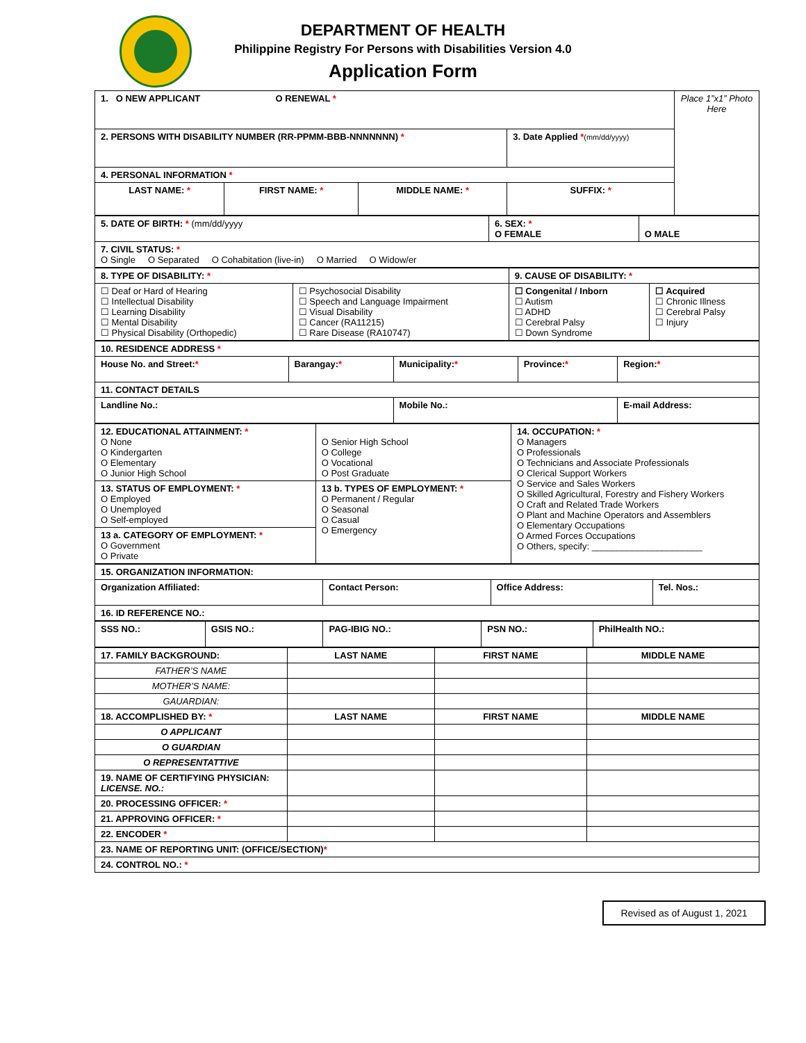DEPARTMENT OF HEALTH
Philippine Registry For Persons with Disabilities Version 4.0
Application Form
| 1. O NEW APPLICANT O RENEWAL * | | | | Place 1”x1” Photo Here |
| 2. PERSONS WITH DISABILITY NUMBER (RR-PPMM-BBB-NNNNNNN) * | | | 3. Date Applied * (mm/dd/yyyy) | |
| 4. PERSONAL INFORMATION * | | | | |
| LAST NAME: * | FIRST NAME: * | MIDDLE NAME: * | SUFFIX: * | |
| 5. DATE OF BIRTH: * (mm/dd/yyyy | 6. SEX: * O FEMALE | O MALE |
| 7. CIVIL STATUS: * O Single O Separated O Cohabitation (live-in) O Married O Widow/er | | |
| 8. TYPE OF DISABILITY: * | | 9. CAUSE OF DISABILITY: * | |
| ☐ Deaf or Hard of Hearing ☐ Intellectual Disability ☐ Learning Disability ☐ Mental Disability ☐ Physical Disability (Orthopedic) | ☐ Psychosocial Disability ☐ Speech and Language Impairment ☐ Visual Disability ☐ Cancer (RA11215) ☐ Rare Disease (RA10747) | ☐ Congenital / Inborn ☐ Autism ☐ ADHD ☐ Cerebral Palsy ☐ Down Syndrome | ☐ Acquired ☐ Chronic Illness ☐ Cerebral Palsy ☐ Injury |
| 10. RESIDENCE ADDRESS * | | | | |
| House No. and Street: * | Barangay: * | Municipality: * | Province: * | Region: * |
| 11. CONTACT DETAILS | | | | |
| Landline No.: | | Mobile No.: | | E-mail Address: |
| 12. EDUCATIONAL ATTAINMENT: * O None O Kindergarten O Elementary O Junior High School | O Senior High School O College O Vocational O Post Graduate | 14. OCCUPATION: * O Managers O Professionals O Technicians and Associate Professionals O Clerical Support Workers O Service and Sales Workers O Skilled Agricultural, Forestry and Fishery Workers O Craft and Related Trade Workers O Plant and Machine Operators and Assemblers O Elementary Occupations O Armed Forces Occupations O Others, specify: ______________________ |
| 13. STATUS OF EMPLOYMENT: * O Employed O Unemployed O Self-employed | 13 b. TYPES OF EMPLOYMENT: * O Permanent / Regular O Seasonal O Casual O Emergency | |
| 13 a. CATEGORY OF EMPLOYMENT: * O Government O Private | | |
| 15. ORGANIZATION INFORMATION: | | | |
| Organization Affiliated: | Contact Person: | Office Address: | Tel. Nos.: |
| 16. ID REFERENCE NO.: | | | |
| SSS NO.: | GSIS NO.: | PAG-IBIG NO.: | PSN NO.: | PhilHealth NO.: |
| 17. FAMILY BACKGROUND: | LAST NAME | FIRST NAME | MIDDLE NAME |
| FATHER’S NAME | | | |
| MOTHER’S NAME: | | | |
| GAUARDIAN: | | | |
| 18. ACCOMPLISHED BY: * | LAST NAME | FIRST NAME | MIDDLE NAME |
| O APPLICANT | | | |
| O GUARDIAN | | | |
| O REPRESENTATTIVE | | | |
| 19. NAME OF CERTIFYING PHYSICIAN: LICENSE. NO.: | | | |
| 20. PROCESSING OFFICER: * | | | |
| 21. APPROVING OFFICER: * | | | |
| 22. ENCODER * | | | |
| 23. NAME OF REPORTING UNIT: (OFFICE/SECTION) * | | | |
| 24. CONTROL NO.: * | | | |
Revised as of August 1, 2021